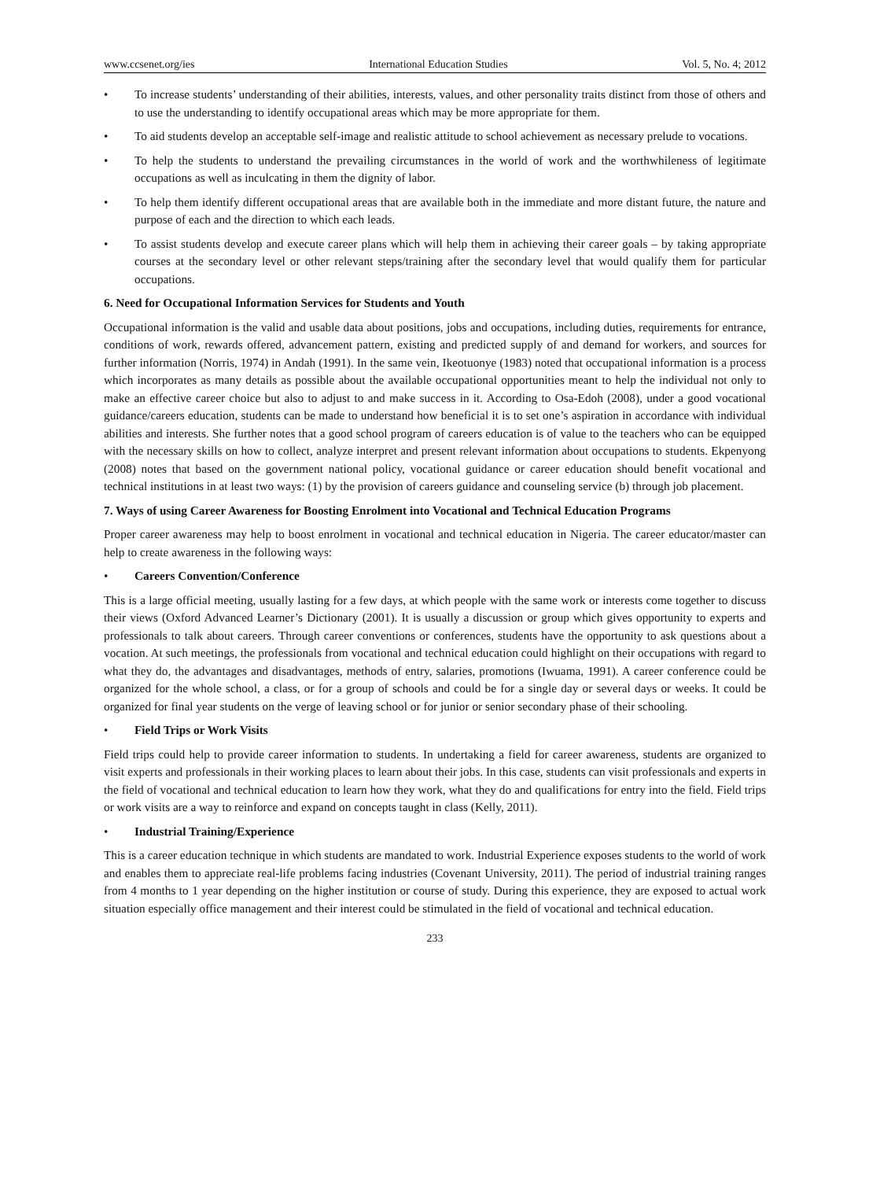www.ccsenet.org/ies International Education Studies Vol. 5, No. 4; 2012
• To increase students’ understanding of their abilities, interests, values, and other personality traits distinct from those of others and to use the understanding to identify occupational areas which may be more appropriate for them.
• To aid students develop an acceptable self-image and realistic attitude to school achievement as necessary prelude to vocations.
• To help the students to understand the prevailing circumstances in the world of work and the worthwhileness of legitimate occupations as well as inculcating in them the dignity of labor.
• To help them identify different occupational areas that are available both in the immediate and more distant future, the nature and purpose of each and the direction to which each leads.
• To assist students develop and execute career plans which will help them in achieving their career goals – by taking appropriate courses at the secondary level or other relevant steps/training after the secondary level that would qualify them for particular occupations.
6. Need for Occupational Information Services for Students and Youth
Occupational information is the valid and usable data about positions, jobs and occupations, including duties, requirements for entrance, conditions of work, rewards offered, advancement pattern, existing and predicted supply of and demand for workers, and sources for further information (Norris, 1974) in Andah (1991). In the same vein, Ikeotuonye (1983) noted that occupational information is a process which incorporates as many details as possible about the available occupational opportunities meant to help the individual not only to make an effective career choice but also to adjust to and make success in it. According to Osa-Edoh (2008), under a good vocational guidance/careers education, students can be made to understand how beneficial it is to set one’s aspiration in accordance with individual abilities and interests. She further notes that a good school program of careers education is of value to the teachers who can be equipped with the necessary skills on how to collect, analyze interpret and present relevant information about occupations to students. Ekpenyong (2008) notes that based on the government national policy, vocational guidance or career education should benefit vocational and technical institutions in at least two ways: (1) by the provision of careers guidance and counseling service (b) through job placement.
7. Ways of using Career Awareness for Boosting Enrolment into Vocational and Technical Education Programs
Proper career awareness may help to boost enrolment in vocational and technical education in Nigeria. The career educator/master can help to create awareness in the following ways:
• Careers Convention/Conference
This is a large official meeting, usually lasting for a few days, at which people with the same work or interests come together to discuss their views (Oxford Advanced Learner’s Dictionary (2001). It is usually a discussion or group which gives opportunity to experts and professionals to talk about careers. Through career conventions or conferences, students have the opportunity to ask questions about a vocation. At such meetings, the professionals from vocational and technical education could highlight on their occupations with regard to what they do, the advantages and disadvantages, methods of entry, salaries, promotions (Iwuama, 1991). A career conference could be organized for the whole school, a class, or for a group of schools and could be for a single day or several days or weeks. It could be organized for final year students on the verge of leaving school or for junior or senior secondary phase of their schooling.
• Field Trips or Work Visits
Field trips could help to provide career information to students. In undertaking a field for career awareness, students are organized to visit experts and professionals in their working places to learn about their jobs. In this case, students can visit professionals and experts in the field of vocational and technical education to learn how they work, what they do and qualifications for entry into the field. Field trips or work visits are a way to reinforce and expand on concepts taught in class (Kelly, 2011).
• Industrial Training/Experience
This is a career education technique in which students are mandated to work. Industrial Experience exposes students to the world of work and enables them to appreciate real-life problems facing industries (Covenant University, 2011). The period of industrial training ranges from 4 months to 1 year depending on the higher institution or course of study. During this experience, they are exposed to actual work situation especially office management and their interest could be stimulated in the field of vocational and technical education.
233